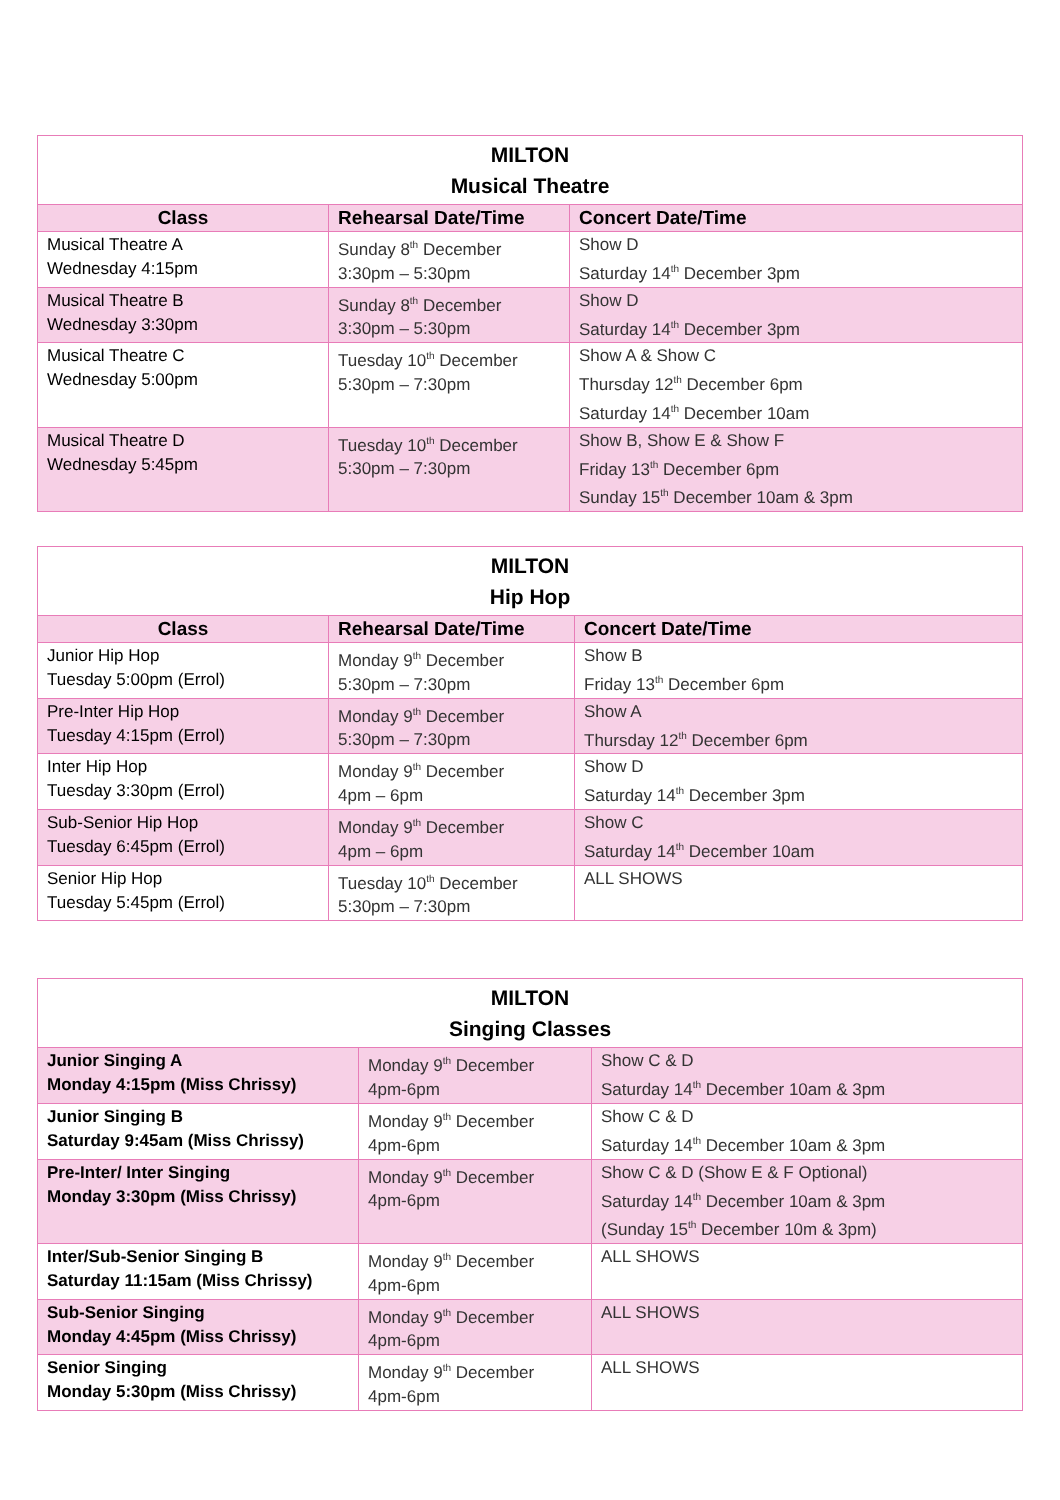| MILTON Musical Theatre | | |
| Class | Rehearsal Date/Time | Concert Date/Time |
| Musical Theatre A Wednesday 4:15pm | Sunday 8<sup>th</sup> December 3:30pm – 5:30pm | Show D Saturday 14<sup>th</sup> December 3pm |
| Musical Theatre B Wednesday 3:30pm | Sunday 8<sup>th</sup> December 3:30pm – 5:30pm | Show D Saturday 14<sup>th</sup> December 3pm |
| Musical Theatre C Wednesday 5:00pm | Tuesday 10<sup>th</sup> December 5:30pm – 7:30pm | Show A & Show C Thursday 12<sup>th</sup> December 6pm Saturday 14<sup>th</sup> December 10am |
| Musical Theatre D Wednesday 5:45pm | Tuesday 10<sup>th</sup> December 5:30pm – 7:30pm | Show B, Show E & Show F Friday 13<sup>th</sup> December 6pm Sunday 15<sup>th</sup> December 10am & 3pm |
| MILTON Hip Hop | | |
| Class | Rehearsal Date/Time | Concert Date/Time |
| Junior Hip Hop Tuesday 5:00pm (Errol) | Monday 9<sup>th</sup> December 5:30pm – 7:30pm | Show B Friday 13<sup>th</sup> December 6pm |
| Pre-Inter Hip Hop Tuesday 4:15pm (Errol) | Monday 9<sup>th</sup> December 5:30pm – 7:30pm | Show A Thursday 12<sup>th</sup> December 6pm |
| Inter Hip Hop Tuesday 3:30pm (Errol) | Monday 9<sup>th</sup> December 4pm – 6pm | Show D Saturday 14<sup>th</sup> December 3pm |
| Sub-Senior Hip Hop Tuesday 6:45pm (Errol) | Monday 9<sup>th</sup> December 4pm – 6pm | Show C Saturday 14<sup>th</sup> December 10am |
| Senior Hip Hop Tuesday 5:45pm (Errol) | Tuesday 10<sup>th</sup> December 5:30pm – 7:30pm | ALL SHOWS |
| MILTON Singing Classes | | |
| Junior Singing A Monday 4:15pm (Miss Chrissy) | Monday 9<sup>th</sup> December 4pm-6pm | Show C & D Saturday 14<sup>th</sup> December 10am & 3pm |
| Junior Singing B Saturday 9:45am (Miss Chrissy) | Monday 9<sup>th</sup> December 4pm-6pm | Show C & D Saturday 14<sup>th</sup> December 10am & 3pm |
| Pre-Inter/ Inter Singing Monday 3:30pm (Miss Chrissy) | Monday 9<sup>th</sup> December 4pm-6pm | Show C & D (Show E & F Optional) Saturday 14<sup>th</sup> December 10am & 3pm (Sunday 15<sup>th</sup> December 10m & 3pm) |
| Inter/Sub-Senior Singing B Saturday 11:15am (Miss Chrissy) | Monday 9<sup>th</sup> December 4pm-6pm | ALL SHOWS |
| Sub-Senior Singing Monday 4:45pm (Miss Chrissy) | Monday 9<sup>th</sup> December 4pm-6pm | ALL SHOWS |
| Senior Singing Monday 5:30pm (Miss Chrissy) | Monday 9<sup>th</sup> December 4pm-6pm | ALL SHOWS |